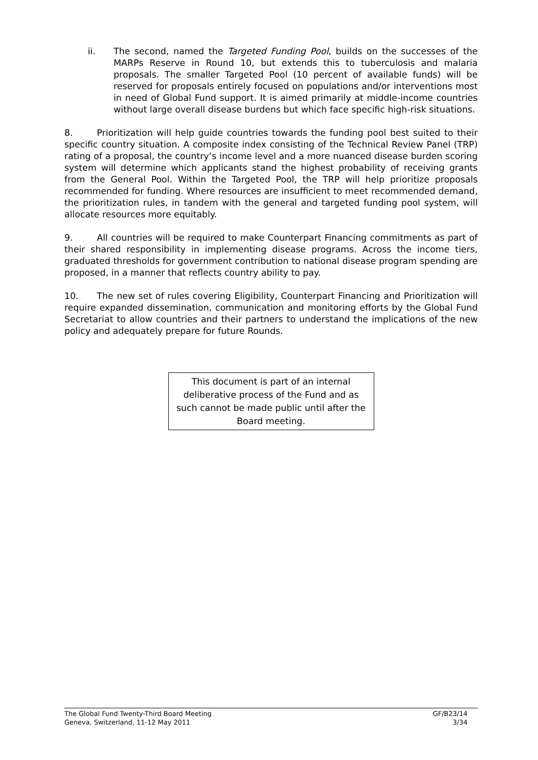ii. The second, named the Targeted Funding Pool, builds on the successes of the MARPs Reserve in Round 10, but extends this to tuberculosis and malaria proposals. The smaller Targeted Pool (10 percent of available funds) will be reserved for proposals entirely focused on populations and/or interventions most in need of Global Fund support. It is aimed primarily at middle-income countries without large overall disease burdens but which face specific high-risk situations.
8. Prioritization will help guide countries towards the funding pool best suited to their specific country situation. A composite index consisting of the Technical Review Panel (TRP) rating of a proposal, the country’s income level and a more nuanced disease burden scoring system will determine which applicants stand the highest probability of receiving grants from the General Pool. Within the Targeted Pool, the TRP will help prioritize proposals recommended for funding. Where resources are insufficient to meet recommended demand, the prioritization rules, in tandem with the general and targeted funding pool system, will allocate resources more equitably.
9. All countries will be required to make Counterpart Financing commitments as part of their shared responsibility in implementing disease programs. Across the income tiers, graduated thresholds for government contribution to national disease program spending are proposed, in a manner that reflects country ability to pay.
10. The new set of rules covering Eligibility, Counterpart Financing and Prioritization will require expanded dissemination, communication and monitoring efforts by the Global Fund Secretariat to allow countries and their partners to understand the implications of the new policy and adequately prepare for future Rounds.
This document is part of an internal deliberative process of the Fund and as such cannot be made public until after the Board meeting.
The Global Fund Twenty-Third Board Meeting
Geneva, Switzerland, 11-12 May 2011
GF/B23/14
3/34